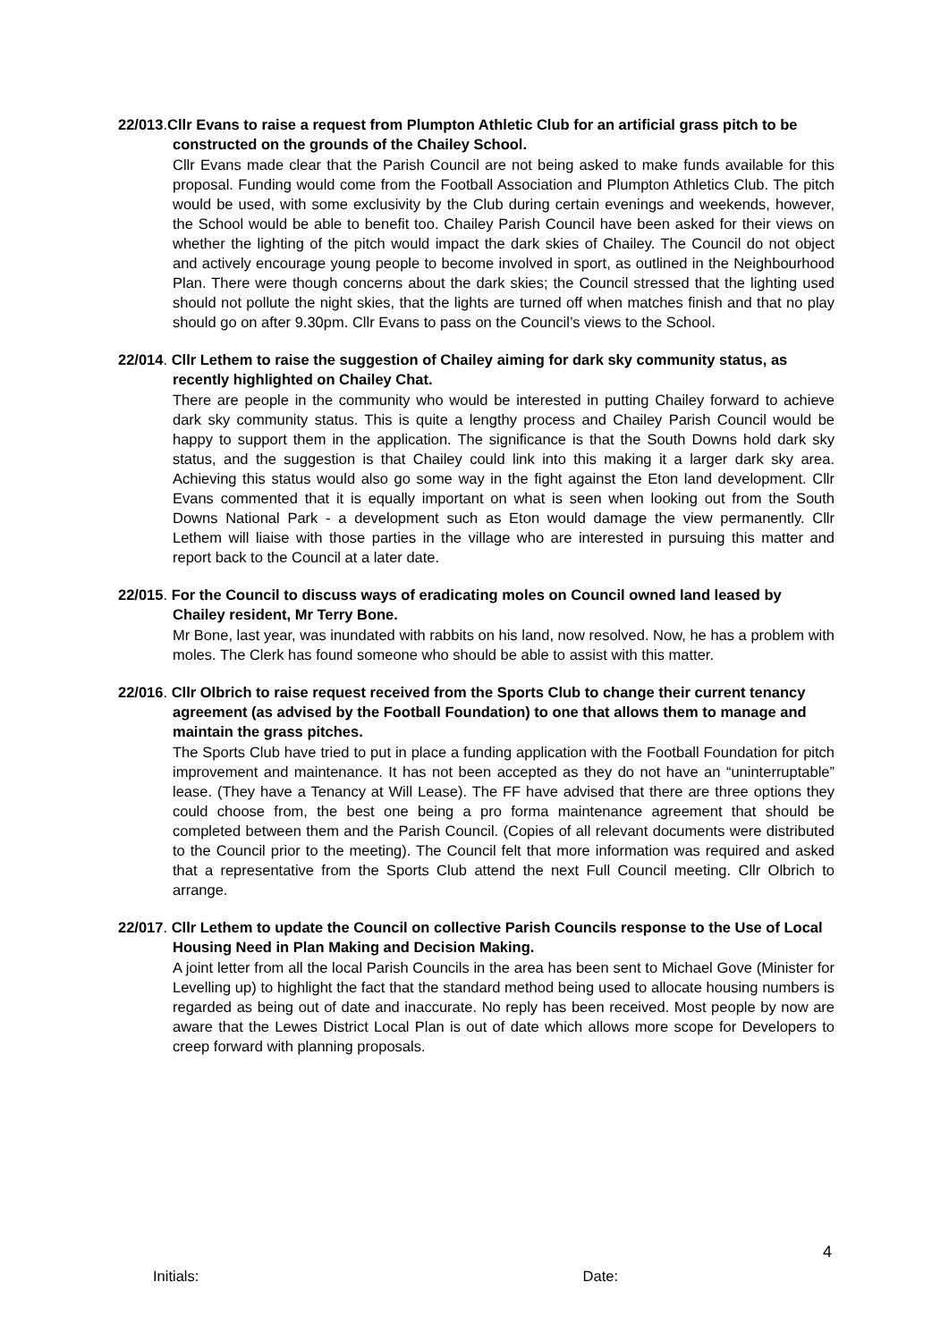22/013. Cllr Evans to raise a request from Plumpton Athletic Club for an artificial grass pitch to be constructed on the grounds of the Chailey School.
Cllr Evans made clear that the Parish Council are not being asked to make funds available for this proposal. Funding would come from the Football Association and Plumpton Athletics Club. The pitch would be used, with some exclusivity by the Club during certain evenings and weekends, however, the School would be able to benefit too. Chailey Parish Council have been asked for their views on whether the lighting of the pitch would impact the dark skies of Chailey. The Council do not object and actively encourage young people to become involved in sport, as outlined in the Neighbourhood Plan. There were though concerns about the dark skies; the Council stressed that the lighting used should not pollute the night skies, that the lights are turned off when matches finish and that no play should go on after 9.30pm. Cllr Evans to pass on the Council’s views to the School.
22/014. Cllr Lethem to raise the suggestion of Chailey aiming for dark sky community status, as recently highlighted on Chailey Chat.
There are people in the community who would be interested in putting Chailey forward to achieve dark sky community status. This is quite a lengthy process and Chailey Parish Council would be happy to support them in the application. The significance is that the South Downs hold dark sky status, and the suggestion is that Chailey could link into this making it a larger dark sky area. Achieving this status would also go some way in the fight against the Eton land development. Cllr Evans commented that it is equally important on what is seen when looking out from the South Downs National Park - a development such as Eton would damage the view permanently. Cllr Lethem will liaise with those parties in the village who are interested in pursuing this matter and report back to the Council at a later date.
22/015. For the Council to discuss ways of eradicating moles on Council owned land leased by Chailey resident, Mr Terry Bone.
Mr Bone, last year, was inundated with rabbits on his land, now resolved. Now, he has a problem with moles. The Clerk has found someone who should be able to assist with this matter.
22/016. Cllr Olbrich to raise request received from the Sports Club to change their current tenancy agreement (as advised by the Football Foundation) to one that allows them to manage and maintain the grass pitches.
The Sports Club have tried to put in place a funding application with the Football Foundation for pitch improvement and maintenance. It has not been accepted as they do not have an “uninterruptable” lease. (They have a Tenancy at Will Lease). The FF have advised that there are three options they could choose from, the best one being a pro forma maintenance agreement that should be completed between them and the Parish Council. (Copies of all relevant documents were distributed to the Council prior to the meeting). The Council felt that more information was required and asked that a representative from the Sports Club attend the next Full Council meeting. Cllr Olbrich to arrange.
22/017. Cllr Lethem to update the Council on collective Parish Councils response to the Use of Local Housing Need in Plan Making and Decision Making.
A joint letter from all the local Parish Councils in the area has been sent to Michael Gove (Minister for Levelling up) to highlight the fact that the standard method being used to allocate housing numbers is regarded as being out of date and inaccurate. No reply has been received. Most people by now are aware that the Lewes District Local Plan is out of date which allows more scope for Developers to creep forward with planning proposals.
4
Initials: Date: